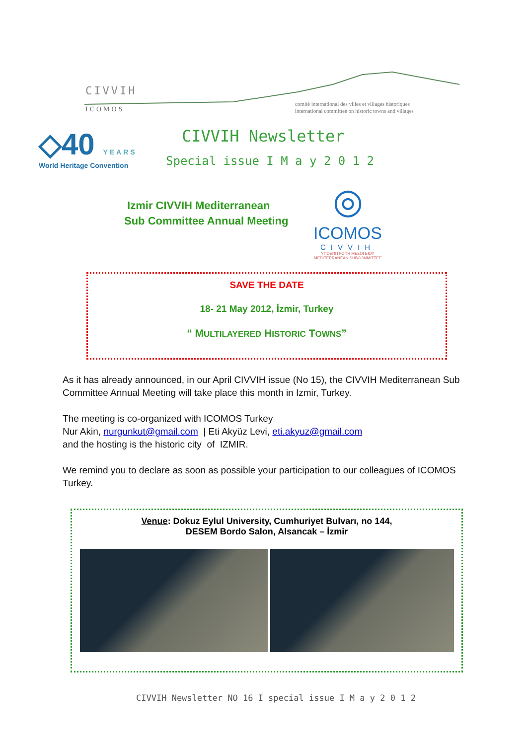CIVVIH
ICOMOS
comité international des villes et villages historiques
international committee on historic towns and villages
◇40 YEARS
World Heritage Convention
CIVVIH Newsletter
Special issue I M a y 2 0 1 2
Izmir CIVVIH Mediterranean
Sub Committee Annual Meeting
◎
ICOMOS
CIVVIH
ΥΠΟΕΠΙΤΡΟΠΗ ΜΕΣΟΓΕΙΟΥ
MEDITERRANEAN SUBCOMMITTEE
SAVE THE DATE
18- 21 May 2012, İzmir, Turkey
“ MULTILAYERED HISTORIC TOWNS”
As it has already announced, in our April CIVVIH issue (No 15), the CIVVIH Mediterranean Sub Committee Annual Meeting will take place this month in Izmir, Turkey.
The meeting is co-organized with ICOMOS Turkey
Nur Akin, nurgunkut@gmail.com | Eti Akyüz Levi, eti.akyuz@gmail.com
and the hosting is the historic city of IZMIR.
We remind you to declare as soon as possible your participation to our colleagues of ICOMOS Turkey.
Venue: Dokuz Eylul University, Cumhuriyet Bulvarı, no 144,
DESEM Bordo Salon, Alsancak – İzmir
CIVVIH Newsletter NO 16 I special issue I M a y 2 0 1 2